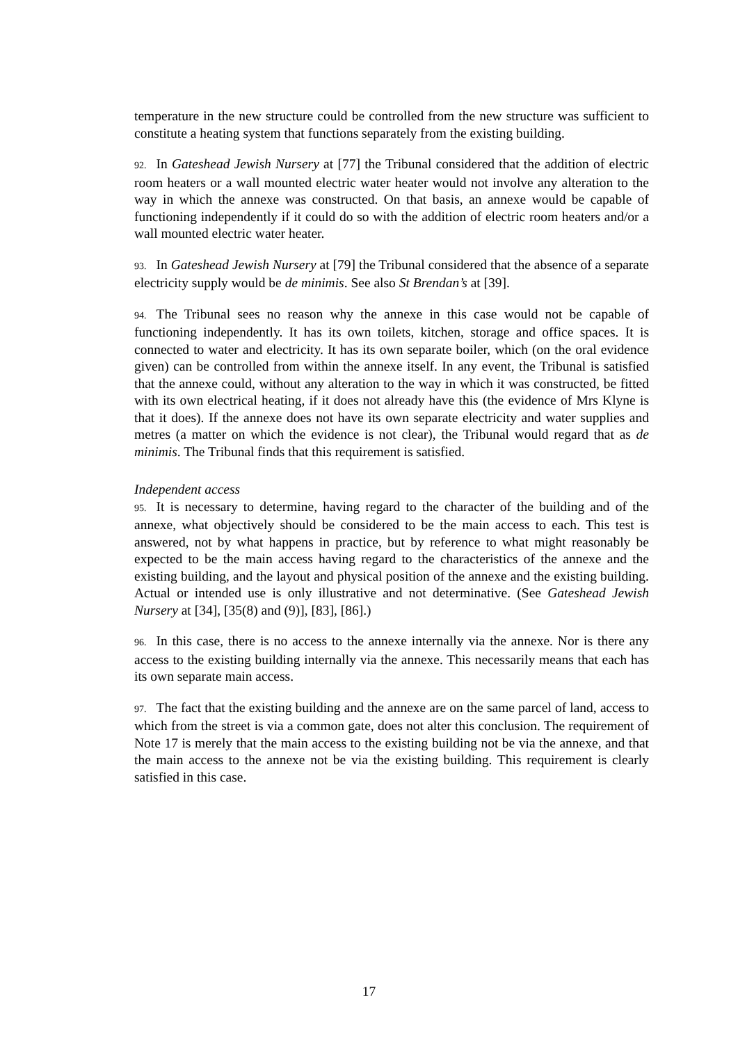temperature in the new structure could be controlled from the new structure was sufficient to constitute a heating system that functions separately from the existing building.
92. In Gateshead Jewish Nursery at [77] the Tribunal considered that the addition of electric room heaters or a wall mounted electric water heater would not involve any alteration to the way in which the annexe was constructed. On that basis, an annexe would be capable of functioning independently if it could do so with the addition of electric room heaters and/or a wall mounted electric water heater.
93. In Gateshead Jewish Nursery at [79] the Tribunal considered that the absence of a separate electricity supply would be de minimis. See also St Brendan’s at [39].
94. The Tribunal sees no reason why the annexe in this case would not be capable of functioning independently. It has its own toilets, kitchen, storage and office spaces. It is connected to water and electricity. It has its own separate boiler, which (on the oral evidence given) can be controlled from within the annexe itself. In any event, the Tribunal is satisfied that the annexe could, without any alteration to the way in which it was constructed, be fitted with its own electrical heating, if it does not already have this (the evidence of Mrs Klyne is that it does). If the annexe does not have its own separate electricity and water supplies and metres (a matter on which the evidence is not clear), the Tribunal would regard that as de minimis. The Tribunal finds that this requirement is satisfied.
Independent access
95. It is necessary to determine, having regard to the character of the building and of the annexe, what objectively should be considered to be the main access to each. This test is answered, not by what happens in practice, but by reference to what might reasonably be expected to be the main access having regard to the characteristics of the annexe and the existing building, and the layout and physical position of the annexe and the existing building. Actual or intended use is only illustrative and not determinative. (See Gateshead Jewish Nursery at [34], [35(8) and (9)], [83], [86].)
96. In this case, there is no access to the annexe internally via the annexe. Nor is there any access to the existing building internally via the annexe. This necessarily means that each has its own separate main access.
97. The fact that the existing building and the annexe are on the same parcel of land, access to which from the street is via a common gate, does not alter this conclusion. The requirement of Note 17 is merely that the main access to the existing building not be via the annexe, and that the main access to the annexe not be via the existing building. This requirement is clearly satisfied in this case.
17